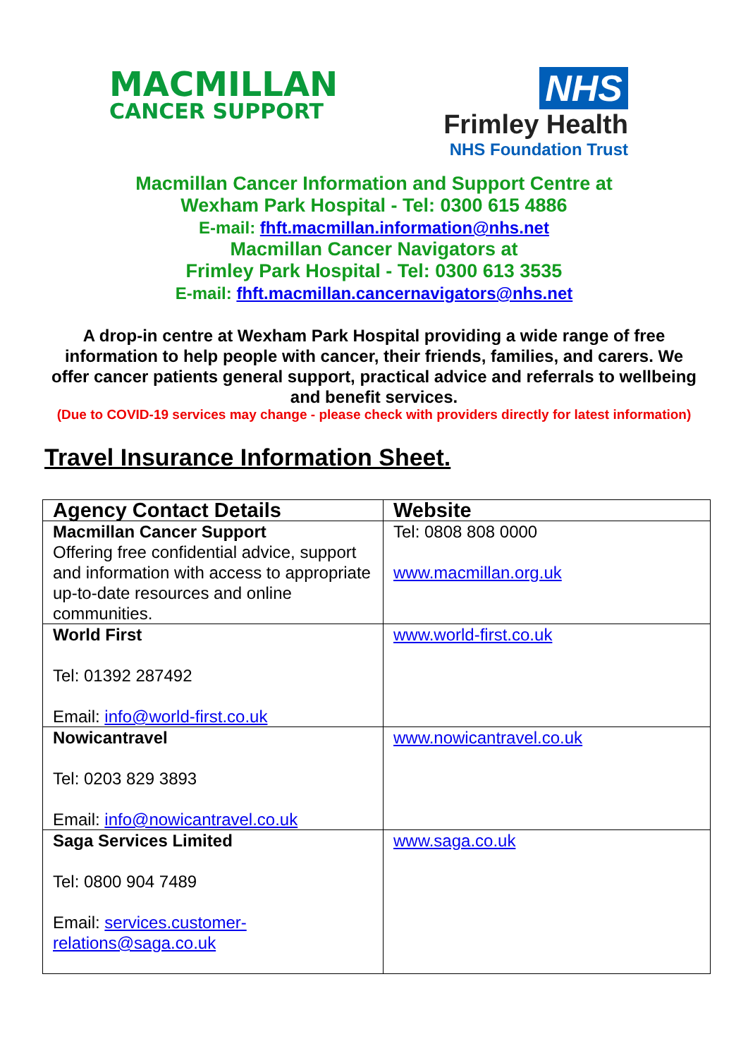MACMILLAN
CANCER SUPPORT
NHS
Frimley Health
NHS Foundation Trust
Macmillan Cancer Information and Support Centre at
Wexham Park Hospital - Tel: 0300 615 4886
E-mail: fhft.macmillan.information@nhs.net
Macmillan Cancer Navigators at
Frimley Park Hospital - Tel: 0300 613 3535
E-mail: fhft.macmillan.cancernavigators@nhs.net
A drop-in centre at Wexham Park Hospital providing a wide range of free information to help people with cancer, their friends, families, and carers. We offer cancer patients general support, practical advice and referrals to wellbeing and benefit services.
(Due to COVID-19 services may change - please check with providers directly for latest information)
Travel Insurance Information Sheet.
| Agency Contact Details | Website |
| --- | --- |
| Macmillan Cancer Support Offering free confidential advice, support and information with access to appropriate up-to-date resources and online communities. | Tel: 0808 808 0000 www.macmillan.org.uk |
| World First Tel: 01392 287492 Email: info@world-first.co.uk | www.world-first.co.uk |
| Nowicantravel Tel: 0203 829 3893 Email: info@nowicantravel.co.uk | www.nowicantravel.co.uk |
| Saga Services Limited Tel: 0800 904 7489 Email: services.customer-relations@saga.co.uk | www.saga.co.uk |